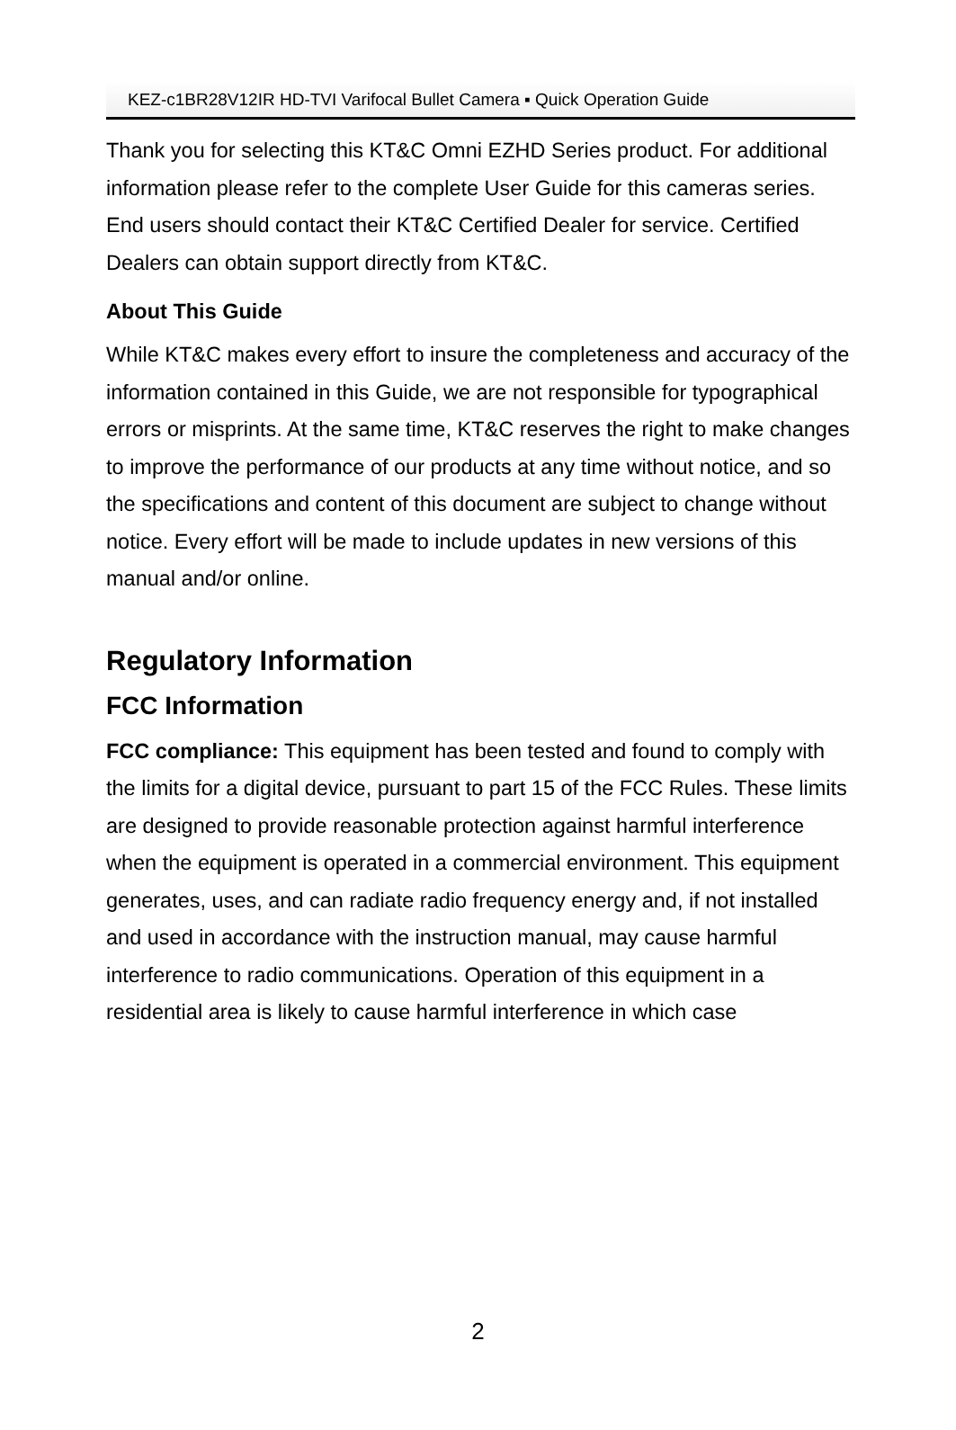KEZ-c1BR28V12IR HD-TVI Varifocal Bullet Camera ▪ Quick Operation Guide
Thank you for selecting this KT&C Omni EZHD Series product. For additional information please refer to the complete User Guide for this cameras series. End users should contact their KT&C Certified Dealer for service. Certified Dealers can obtain support directly from KT&C.
About This Guide
While KT&C makes every effort to insure the completeness and accuracy of the information contained in this Guide, we are not responsible for typographical errors or misprints. At the same time, KT&C reserves the right to make changes to improve the performance of our products at any time without notice, and so the specifications and content of this document are subject to change without notice. Every effort will be made to include updates in new versions of this manual and/or online.
Regulatory Information
FCC Information
FCC compliance: This equipment has been tested and found to comply with the limits for a digital device, pursuant to part 15 of the FCC Rules. These limits are designed to provide reasonable protection against harmful interference when the equipment is operated in a commercial environment. This equipment generates, uses, and can radiate radio frequency energy and, if not installed and used in accordance with the instruction manual, may cause harmful interference to radio communications. Operation of this equipment in a residential area is likely to cause harmful interference in which case
2